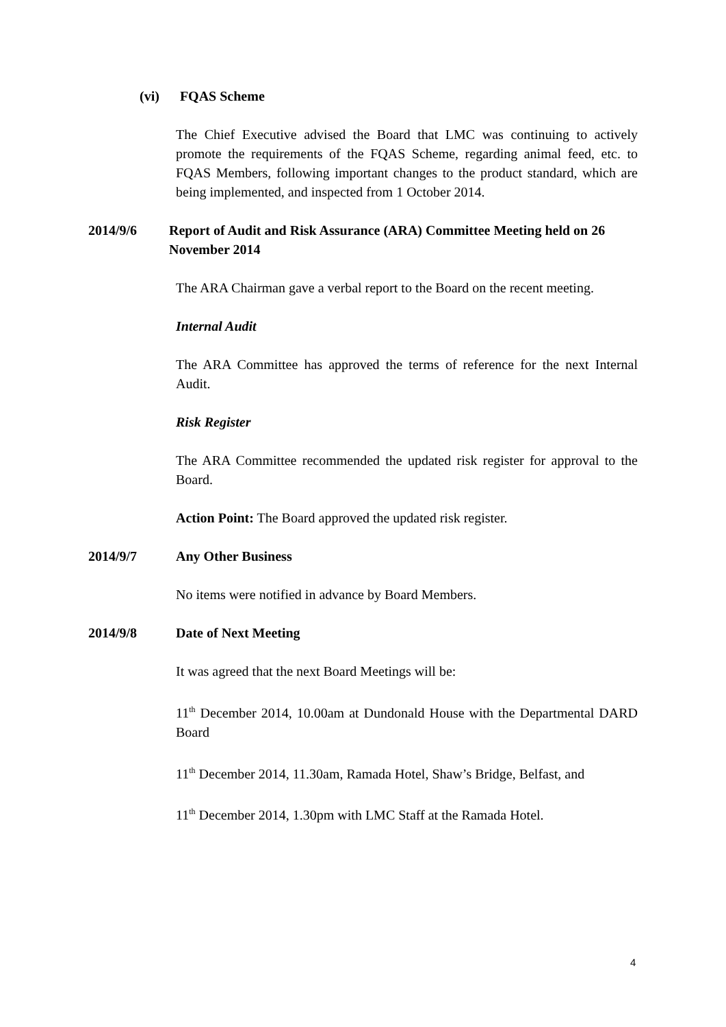(vi) FQAS Scheme
The Chief Executive advised the Board that LMC was continuing to actively promote the requirements of the FQAS Scheme, regarding animal feed, etc. to FQAS Members, following important changes to the product standard, which are being implemented, and inspected from 1 October 2014.
2014/9/6 Report of Audit and Risk Assurance (ARA) Committee Meeting held on 26 November 2014
The ARA Chairman gave a verbal report to the Board on the recent meeting.
Internal Audit
The ARA Committee has approved the terms of reference for the next Internal Audit.
Risk Register
The ARA Committee recommended the updated risk register for approval to the Board.
Action Point: The Board approved the updated risk register.
2014/9/7 Any Other Business
No items were notified in advance by Board Members.
2014/9/8 Date of Next Meeting
It was agreed that the next Board Meetings will be:
11<sup>th</sup> December 2014, 10.00am at Dundonald House with the Departmental DARD Board
11<sup>th</sup> December 2014, 11.30am, Ramada Hotel, Shaw’s Bridge, Belfast, and
11<sup>th</sup> December 2014, 1.30pm with LMC Staff at the Ramada Hotel.
4